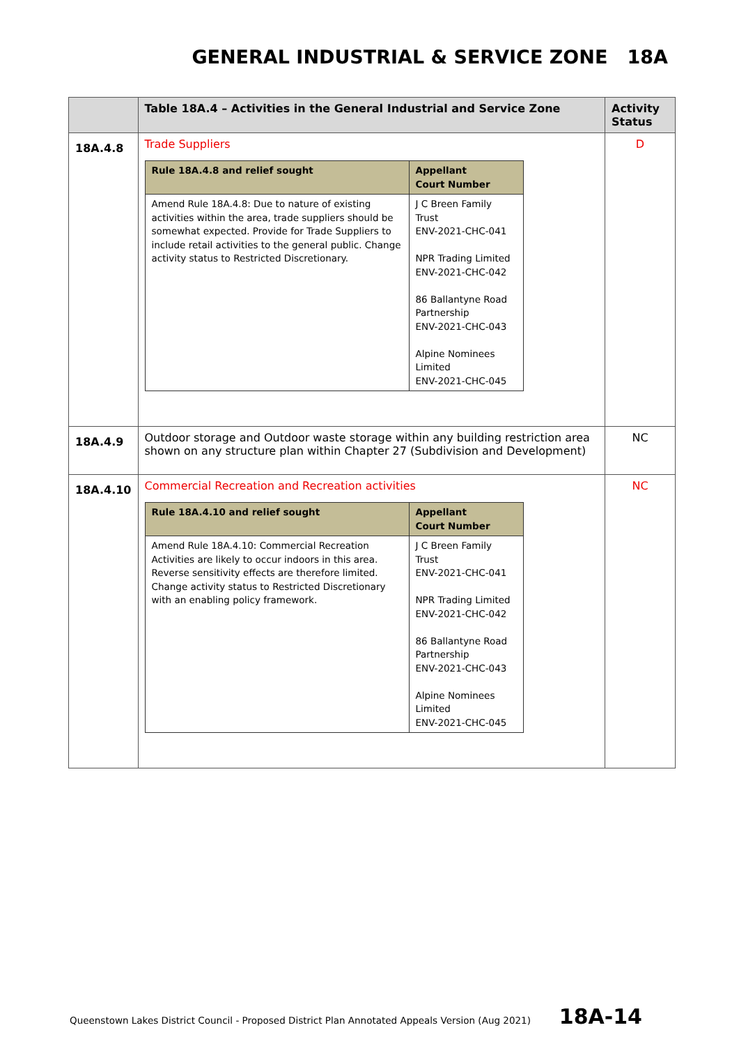GENERAL INDUSTRIAL & SERVICE ZONE 18A
| | Table 18A.4 – Activities in the General Industrial and Service Zone | Activity Status |
| --- | --- | --- |
| 18A.4.8 | Trade Suppliers / Rule 18A.4.8 and relief sought / Appellant Court Number / / --- / --- / / Amend Rule 18A.4.8: Due to nature of existing activities within the area, trade suppliers should be somewhat expected. Provide for Trade Suppliers to include retail activities to the general public. Change activity status to Restricted Discretionary. / J C Breen Family Trust ENV-2021-CHC-041 NPR Trading Limited ENV-2021-CHC-042 86 Ballantyne Road Partnership ENV-2021-CHC-043 Alpine Nominees Limited ENV-2021-CHC-045 / | D |
| 18A.4.9 | Outdoor storage and Outdoor waste storage within any building restriction area shown on any structure plan within Chapter 27 (Subdivision and Development) | NC |
| 18A.4.10 | Commercial Recreation and Recreation activities / Rule 18A.4.10 and relief sought / Appellant Court Number / / --- / --- / / Amend Rule 18A.4.10: Commercial Recreation Activities are likely to occur indoors in this area. Reverse sensitivity effects are therefore limited. Change activity status to Restricted Discretionary with an enabling policy framework. / J C Breen Family Trust ENV-2021-CHC-041 NPR Trading Limited ENV-2021-CHC-042 86 Ballantyne Road Partnership ENV-2021-CHC-043 Alpine Nominees Limited ENV-2021-CHC-045 / | NC |
Queenstown Lakes District Council - Proposed District Plan Annotated Appeals Version (Aug 2021) 18A-14